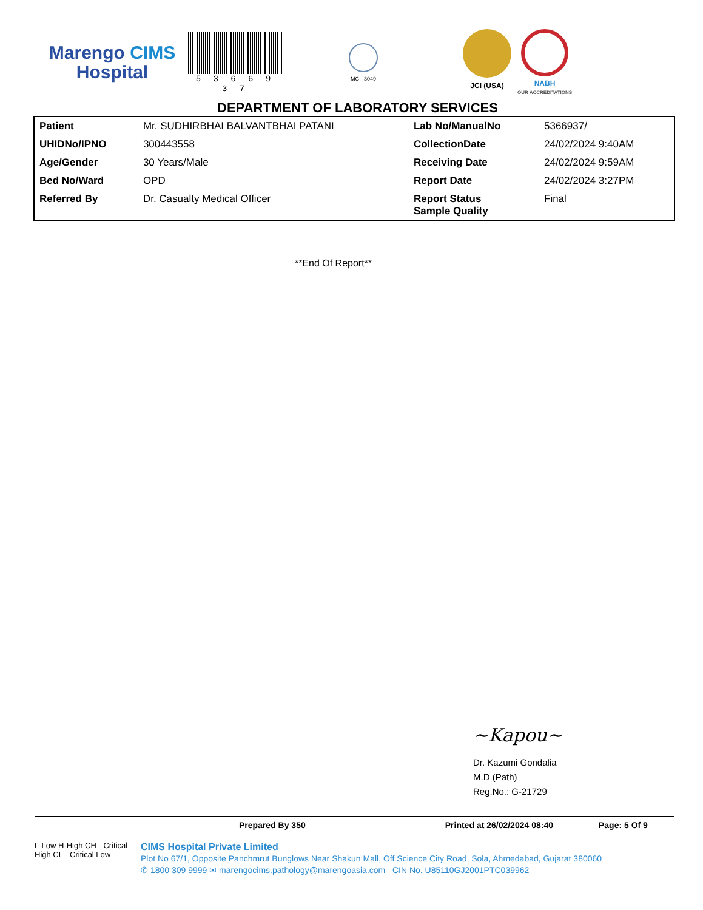Marengo CIMS
Hospital
5 3 6 6 9 3 7
MC - 3049
JCI (USA) NABH
OUR ACCREDITATIONS
DEPARTMENT OF LABORATORY SERVICES
| Patient | Mr. SUDHIRBHAI BALVANTBHAI PATANI | Lab No/ManualNo | 5366937/ |
| UHIDNo/IPNO | 300443558 | CollectionDate | 24/02/2024 9:40AM |
| Age/Gender | 30 Years/Male | Receiving Date | 24/02/2024 9:59AM |
| Bed No/Ward | OPD | Report Date | 24/02/2024 3:27PM |
| Referred By | Dr. Casualty Medical Officer | Report Status Sample Quality | Final |
**End Of Report**
~Kapou~
Dr. Kazumi Gondalia
M.D (Path)
Reg.No.: G-21729
Prepared By 350 Printed at 26/02/2024 08:40 Page: 5 Of 9
L-Low H-High CH - Critical High CL - Critical Low
CIMS Hospital Private Limited
Plot No 67/1, Opposite Panchmrut Bunglows Near Shakun Mall, Off Science City Road, Sola, Ahmedabad, Gujarat 380060
✆ 1800 309 9999 ✉ marengocims.pathology@marengoasia.com CIN No. U85110GJ2001PTC039962